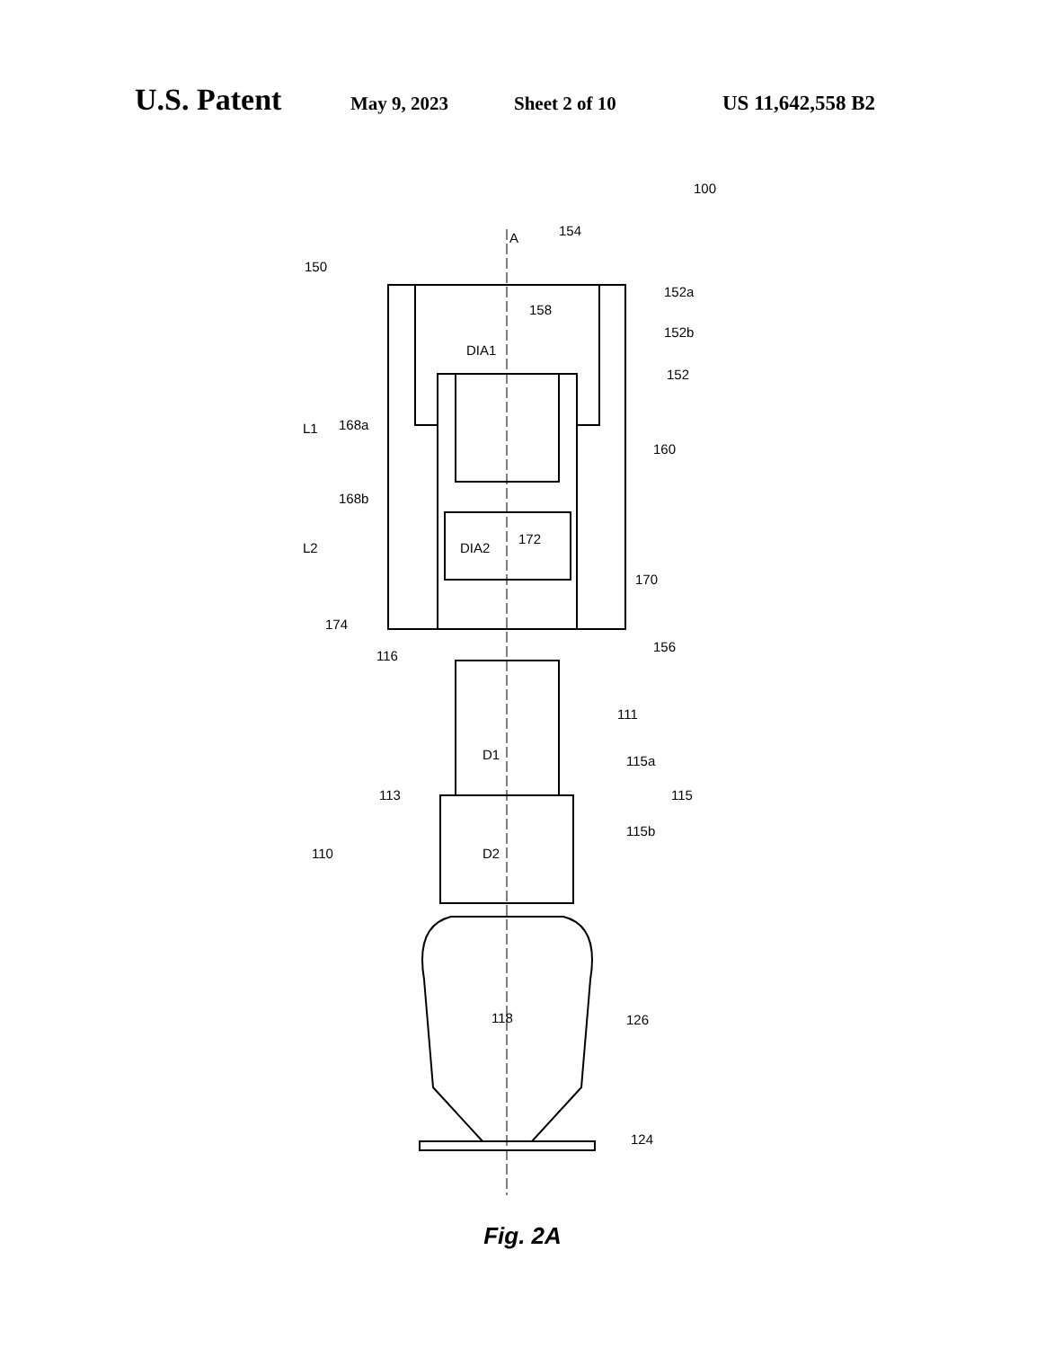U.S. Patent May 9, 2023 Sheet 2 of 10 US 11,642,558 B2
A
100
154
150
152a
152b
158
DIA1
152
L1
168a
160
168b
L2
DIA2
172
170
174
156
116
111
D1
115a
115
113
115b
110
D2
118
126
124
Fig. 2A